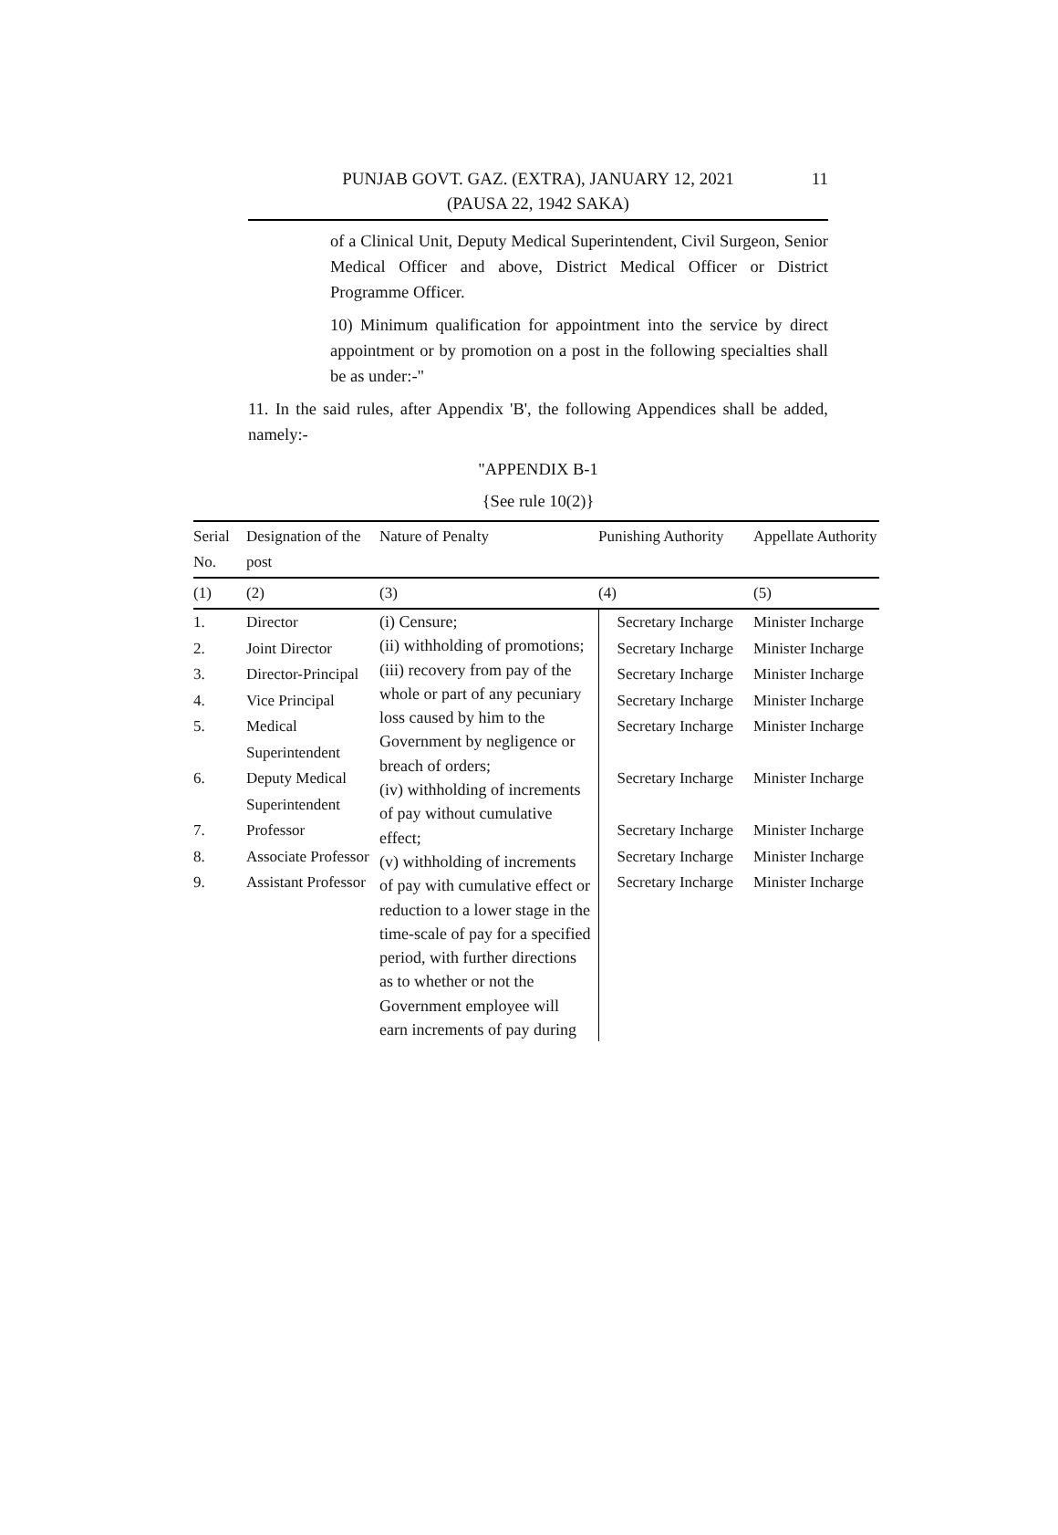PUNJAB GOVT. GAZ. (EXTRA), JANUARY 12, 2021
(PAUSA 22, 1942 SAKA)
11
of a Clinical Unit, Deputy Medical Superintendent, Civil Surgeon, Senior Medical Officer and above, District Medical Officer or District Programme Officer.
10) Minimum qualification for appointment into the service by direct appointment or by promotion on a post in the following specialties shall be as under:-"
11. In the said rules, after Appendix 'B', the following Appendices shall be added, namely:-
"APPENDIX B-1
{See rule 10(2)}
| Serial No. | Designation of the post | Nature of Penalty | Punishing Authority | Appellate Authority |
| --- | --- | --- | --- | --- |
| (1) | (2) | (3) | (4) | (5) |
| 1. 2. 3. 4. 5. 6. 7. 8. 9. | Director Joint Director Director-Principal Vice Principal Medical Superintendent Deputy Medical Superintendent Professor Associate Professor Assistant Professor | (i) Censure; (ii) withholding of promotions; (iii) recovery from pay of the whole or part of any pecuniary loss caused by him to the Government by negligence or breach of orders; (iv) withholding of increments of pay without cumulative effect; (v) withholding of increments of pay with cumulative effect or reduction to a lower stage in the time-scale of pay for a specified period, with further directions as to whether or not the Government employee will earn increments of pay during | Secretary Incharge Secretary Incharge Secretary Incharge Secretary Incharge Secretary Incharge Secretary Incharge Secretary Incharge Secretary Incharge Secretary Incharge | Minister Incharge Minister Incharge Minister Incharge Minister Incharge Minister Incharge Minister Incharge Minister Incharge Minister Incharge Minister Incharge |